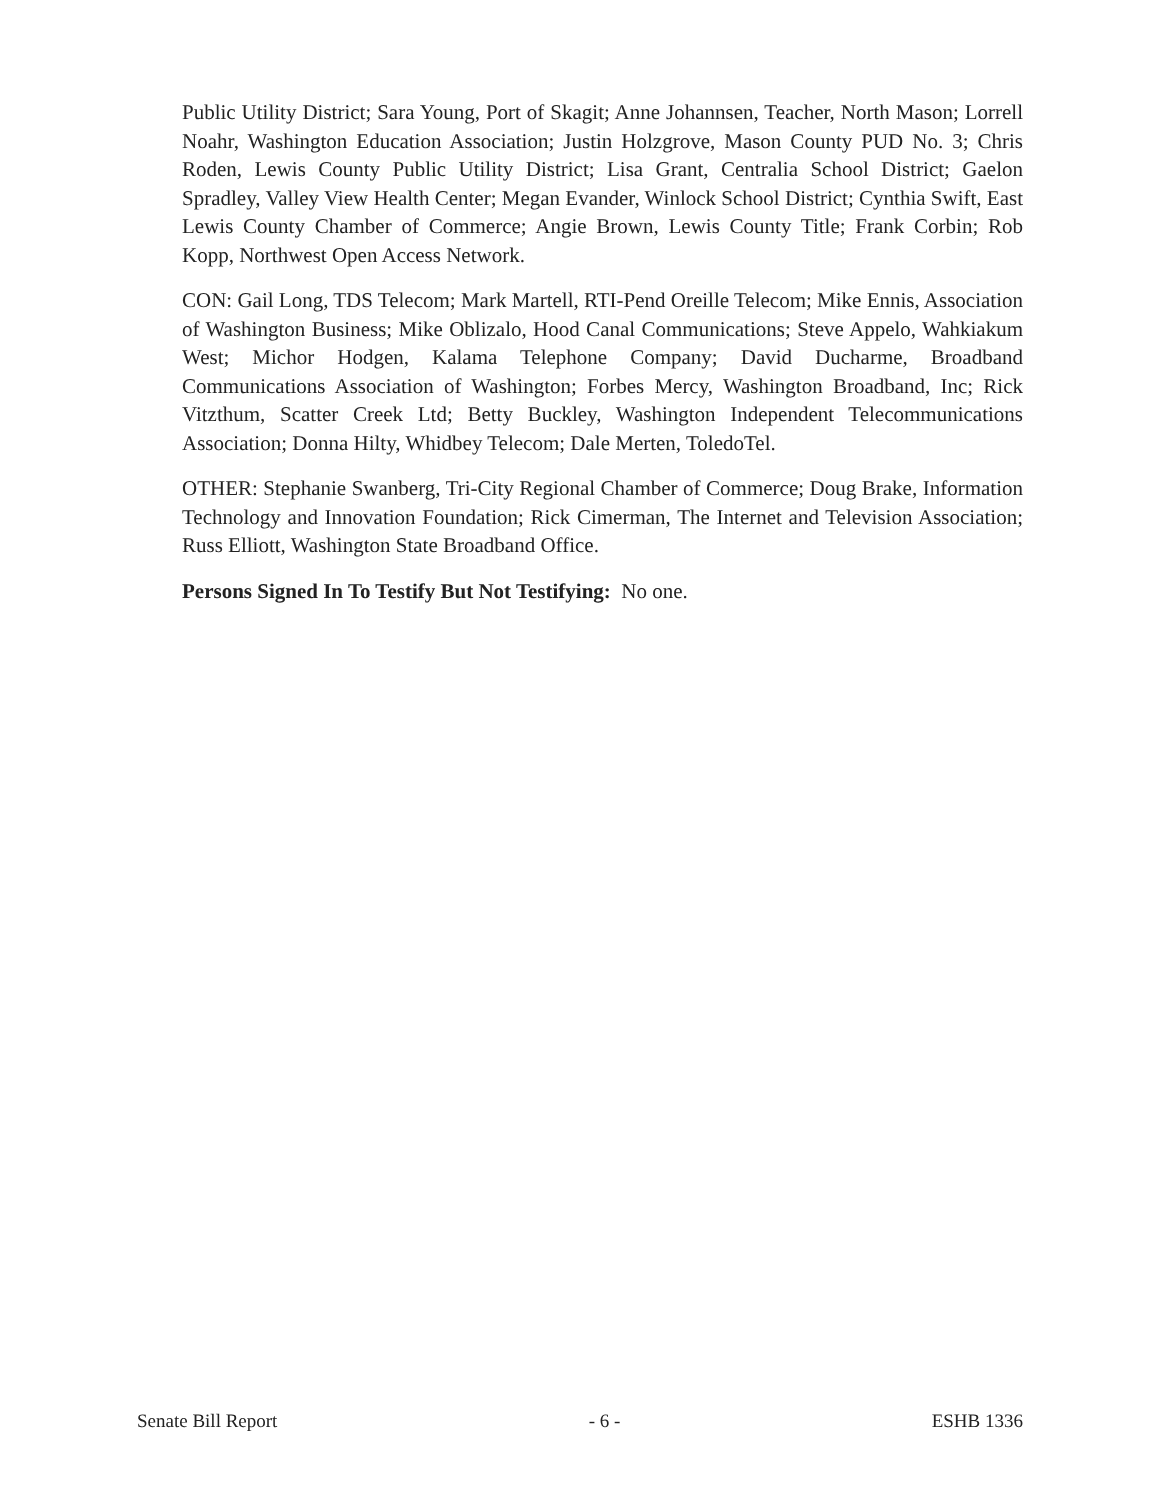Public Utility District; Sara Young, Port of Skagit; Anne Johannsen, Teacher, North Mason; Lorrell Noahr, Washington Education Association; Justin Holzgrove, Mason County PUD No. 3; Chris Roden, Lewis County Public Utility District; Lisa Grant, Centralia School District; Gaelon Spradley, Valley View Health Center; Megan Evander, Winlock School District; Cynthia Swift, East Lewis County Chamber of Commerce; Angie Brown, Lewis County Title; Frank Corbin; Rob Kopp, Northwest Open Access Network.
CON: Gail Long, TDS Telecom; Mark Martell, RTI-Pend Oreille Telecom; Mike Ennis, Association of Washington Business; Mike Oblizalo, Hood Canal Communications; Steve Appelo, Wahkiakum West; Michor Hodgen, Kalama Telephone Company; David Ducharme, Broadband Communications Association of Washington; Forbes Mercy, Washington Broadband, Inc; Rick Vitzthum, Scatter Creek Ltd; Betty Buckley, Washington Independent Telecommunications Association; Donna Hilty, Whidbey Telecom; Dale Merten, ToledoTel.
OTHER: Stephanie Swanberg, Tri-City Regional Chamber of Commerce; Doug Brake, Information Technology and Innovation Foundation; Rick Cimerman, The Internet and Television Association; Russ Elliott, Washington State Broadband Office.
Persons Signed In To Testify But Not Testifying: No one.
Senate Bill Report - 6 - ESHB 1336